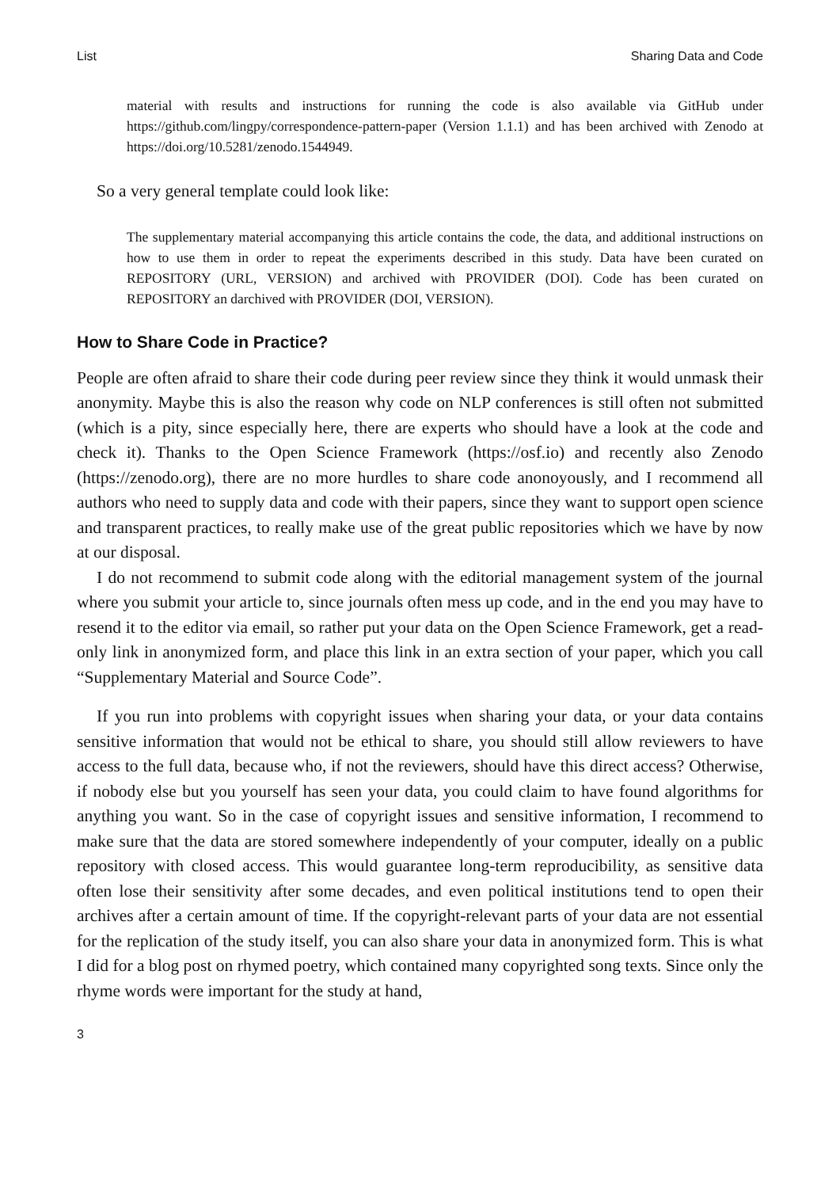List Sharing Data and Code
material with results and instructions for running the code is also available via GitHub under https://github.com/lingpy/correspondence-pattern-paper (Version 1.1.1) and has been archived with Zenodo at https://doi.org/10.5281/zenodo.1544949.
So a very general template could look like:
The supplementary material accompanying this article contains the code, the data, and additional instructions on how to use them in order to repeat the experiments described in this study. Data have been curated on REPOSITORY (URL, VERSION) and archived with PROVIDER (DOI). Code has been curated on REPOSITORY an darchived with PROVIDER (DOI, VERSION).
How to Share Code in Practice?
People are often afraid to share their code during peer review since they think it would unmask their anonymity. Maybe this is also the reason why code on NLP conferences is still often not submitted (which is a pity, since especially here, there are experts who should have a look at the code and check it). Thanks to the Open Science Framework (https://osf.io) and recently also Zenodo (https://zenodo.org), there are no more hurdles to share code anonoyously, and I recommend all authors who need to supply data and code with their papers, since they want to support open science and transparent practices, to really make use of the great public repositories which we have by now at our disposal.
I do not recommend to submit code along with the editorial management system of the journal where you submit your article to, since journals often mess up code, and in the end you may have to resend it to the editor via email, so rather put your data on the Open Science Framework, get a read-only link in anonymized form, and place this link in an extra section of your paper, which you call “Supplementary Material and Source Code”.
If you run into problems with copyright issues when sharing your data, or your data contains sensitive information that would not be ethical to share, you should still allow reviewers to have access to the full data, because who, if not the reviewers, should have this direct access? Otherwise, if nobody else but you yourself has seen your data, you could claim to have found algorithms for anything you want. So in the case of copyright issues and sensitive information, I recommend to make sure that the data are stored somewhere independently of your computer, ideally on a public repository with closed access. This would guarantee long-term reproducibility, as sensitive data often lose their sensitivity after some decades, and even political institutions tend to open their archives after a certain amount of time. If the copyright-relevant parts of your data are not essential for the replication of the study itself, you can also share your data in anonymized form. This is what I did for a blog post on rhymed poetry, which contained many copyrighted song texts. Since only the rhyme words were important for the study at hand,
3